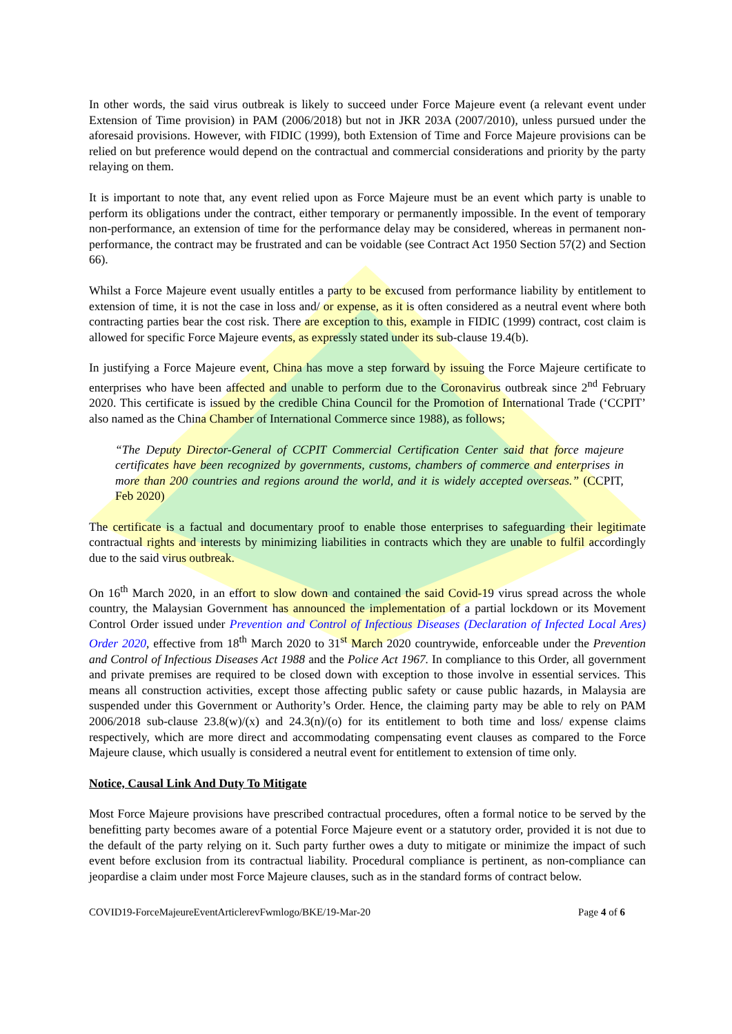In other words, the said virus outbreak is likely to succeed under Force Majeure event (a relevant event under Extension of Time provision) in PAM (2006/2018) but not in JKR 203A (2007/2010), unless pursued under the aforesaid provisions. However, with FIDIC (1999), both Extension of Time and Force Majeure provisions can be relied on but preference would depend on the contractual and commercial considerations and priority by the party relaying on them.
It is important to note that, any event relied upon as Force Majeure must be an event which party is unable to perform its obligations under the contract, either temporary or permanently impossible. In the event of temporary non-performance, an extension of time for the performance delay may be considered, whereas in permanent non-performance, the contract may be frustrated and can be voidable (see Contract Act 1950 Section 57(2) and Section 66).
Whilst a Force Majeure event usually entitles a party to be excused from performance liability by entitlement to extension of time, it is not the case in loss and/ or expense, as it is often considered as a neutral event where both contracting parties bear the cost risk. There are exception to this, example in FIDIC (1999) contract, cost claim is allowed for specific Force Majeure events, as expressly stated under its sub-clause 19.4(b).
In justifying a Force Majeure event, China has move a step forward by issuing the Force Majeure certificate to enterprises who have been affected and unable to perform due to the Coronavirus outbreak since 2<sup>nd</sup> February 2020. This certificate is issued by the credible China Council for the Promotion of International Trade (‘CCPIT’ also named as the China Chamber of International Commerce since 1988), as follows;
“The Deputy Director-General of CCPIT Commercial Certification Center said that force majeure certificates have been recognized by governments, customs, chambers of commerce and enterprises in more than 200 countries and regions around the world, and it is widely accepted overseas.” (CCPIT, Feb 2020)
The certificate is a factual and documentary proof to enable those enterprises to safeguarding their legitimate contractual rights and interests by minimizing liabilities in contracts which they are unable to fulfil accordingly due to the said virus outbreak.
On 16<sup>th</sup> March 2020, in an effort to slow down and contained the said Covid-19 virus spread across the whole country, the Malaysian Government has announced the implementation of a partial lockdown or its Movement Control Order issued under Prevention and Control of Infectious Diseases (Declaration of Infected Local Ares) Order 2020, effective from 18<sup>th</sup> March 2020 to 31<sup>st</sup> March 2020 countrywide, enforceable under the Prevention and Control of Infectious Diseases Act 1988 and the Police Act 1967. In compliance to this Order, all government and private premises are required to be closed down with exception to those involve in essential services. This means all construction activities, except those affecting public safety or cause public hazards, in Malaysia are suspended under this Government or Authority’s Order. Hence, the claiming party may be able to rely on PAM 2006/2018 sub-clause 23.8(w)/(x) and 24.3(n)/(o) for its entitlement to both time and loss/ expense claims respectively, which are more direct and accommodating compensating event clauses as compared to the Force Majeure clause, which usually is considered a neutral event for entitlement to extension of time only.
Notice, Causal Link And Duty To Mitigate
Most Force Majeure provisions have prescribed contractual procedures, often a formal notice to be served by the benefitting party becomes aware of a potential Force Majeure event or a statutory order, provided it is not due to the default of the party relying on it. Such party further owes a duty to mitigate or minimize the impact of such event before exclusion from its contractual liability. Procedural compliance is pertinent, as non-compliance can jeopardise a claim under most Force Majeure clauses, such as in the standard forms of contract below.
COVID19-ForceMajeureEventArticlerevFwmlogo/BKE/19-Mar-20 Page 4 of 6